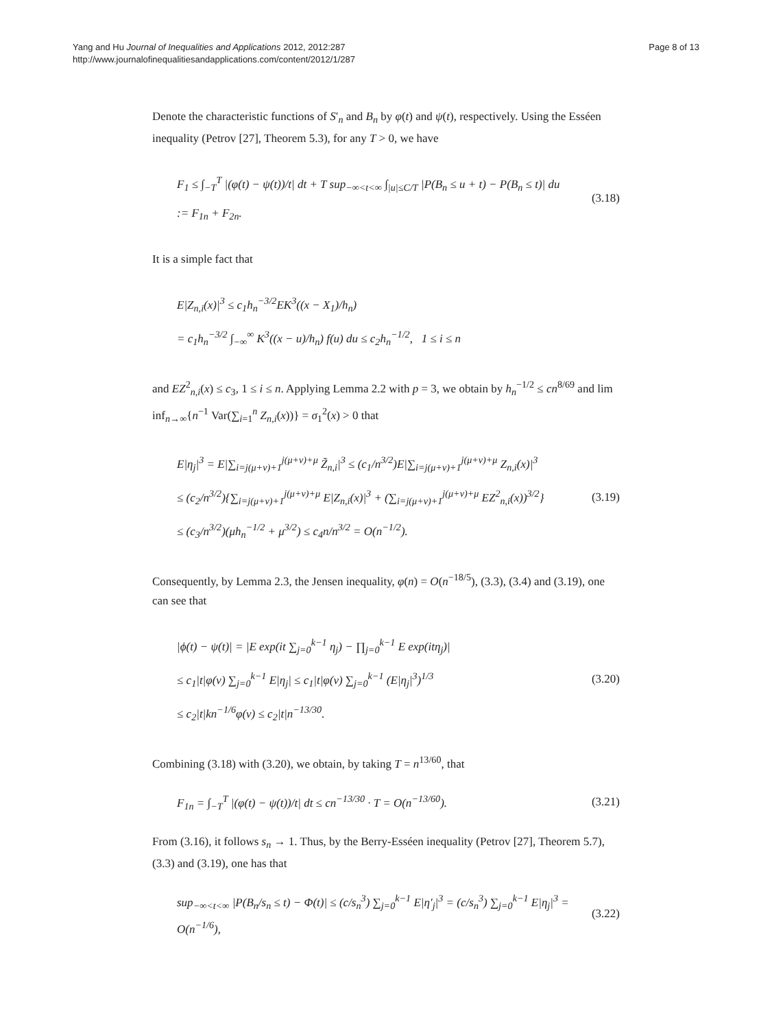Yang and Hu Journal of Inequalities and Applications 2012, 2012:287
http://www.journalofinequalitiesandapplications.com/content/2012/1/287
Page 8 of 13
Denote the characteristic functions of S′<sub>n</sub> and B<sub>n</sub> by φ(t) and ψ(t), respectively. Using the Esséen inequality (Petrov [27], Theorem 5.3), for any T > 0, we have
F<sub>1</sub> ≤ ∫<sub>−T</sub><sup>T</sup> |(φ(t) − ψ(t))/t| dt + T sup<sub>−∞<t<∞</sub> ∫<sub>|u|≤C/T</sub> |P(B<sub>n</sub> ≤ u + t) − P(B<sub>n</sub> ≤ t)| du
:= F<sub>1n</sub> + F<sub>2n</sub>.
(3.18)
It is a simple fact that
E|Z<sub>n,i</sub>(x)|<sup>3</sup> ≤ c<sub>1</sub>h<sub>n</sub><sup>−3/2</sup>EK<sup>3</sup>((x − X<sub>1</sub>)/h<sub>n</sub>)
= c<sub>1</sub>h<sub>n</sub><sup>−3/2</sup> ∫<sub>−∞</sub><sup>∞</sup> K<sup>3</sup>((x − u)/h<sub>n</sub>) f(u) du ≤ c<sub>2</sub>h<sub>n</sub><sup>−1/2</sup>, 1 ≤ i ≤ n
and EZ<sup>2</sup><sub>n,i</sub>(x) ≤ c<sub>3</sub>, 1 ≤ i ≤ n. Applying Lemma 2.2 with p = 3, we obtain by h<sub>n</sub><sup>−1/2</sup> ≤ cn<sup>8/69</sup> and lim inf<sub>n→∞</sub>{n<sup>−1</sup> Var(∑<sub>i=1</sub><sup>n</sup> Z<sub>n,i</sub>(x))} = σ<sub>1</sub><sup>2</sup>(x) > 0 that
E|η<sub>j</sub>|<sup>3</sup> = E|∑<sub>i=j(μ+ν)+1</sub><sup>j(μ+ν)+μ</sup> Z̃<sub>n,i</sub>|<sup>3</sup> ≤ (c<sub>1</sub>/n<sup>3/2</sup>)E|∑<sub>i=j(μ+ν)+1</sub><sup>j(μ+ν)+μ</sup> Z<sub>n,i</sub>(x)|<sup>3</sup>
≤ (c<sub>2</sub>/n<sup>3/2</sup>){∑<sub>i=j(μ+ν)+1</sub><sup>j(μ+ν)+μ</sup> E|Z<sub>n,i</sub>(x)|<sup>3</sup> + (∑<sub>i=j(μ+ν)+1</sub><sup>j(μ+ν)+μ</sup> EZ<sup>2</sup><sub>n,i</sub>(x))<sup>3/2</sup>}
≤ (c<sub>3</sub>/n<sup>3/2</sup>)(μh<sub>n</sub><sup>−1/2</sup> + μ<sup>3/2</sup>) ≤ c<sub>4</sub>n/n<sup>3/2</sup> = O(n<sup>−1/2</sup>).
(3.19)
Consequently, by Lemma 2.3, the Jensen inequality, φ(n) = O(n<sup>−18/5</sup>), (3.3), (3.4) and (3.19), one can see that
|ϕ(t) − ψ(t)| = |E exp(it ∑<sub>j=0</sub><sup>k−1</sup> η<sub>j</sub>) − ∏<sub>j=0</sub><sup>k−1</sup> E exp(itη<sub>j</sub>)|
≤ c<sub>1</sub>|t|φ(ν) ∑<sub>j=0</sub><sup>k−1</sup> E|η<sub>j</sub>| ≤ c<sub>1</sub>|t|φ(ν) ∑<sub>j=0</sub><sup>k−1</sup> (E|η<sub>j</sub>|<sup>3</sup>)<sup>1/3</sup>
≤ c<sub>2</sub>|t|kn<sup>−1/6</sup>φ(ν) ≤ c<sub>2</sub>|t|n<sup>−13/30</sup>.
(3.20)
Combining (3.18) with (3.20), we obtain, by taking T = n<sup>13/60</sup>, that
F<sub>1n</sub> = ∫<sub>−T</sub><sup>T</sup> |(φ(t) − ψ(t))/t| dt ≤ cn<sup>−13/30</sup> · T = O(n<sup>−13/60</sup>).
(3.21)
From (3.16), it follows s<sub>n</sub> → 1. Thus, by the Berry-Esséen inequality (Petrov [27], Theorem 5.7), (3.3) and (3.19), one has that
sup<sub>−∞<t<∞</sub> |P(B<sub>n</sub>/s<sub>n</sub> ≤ t) − Φ(t)| ≤ (c/s<sub>n</sub><sup>3</sup>) ∑<sub>j=0</sub><sup>k−1</sup> E|η′<sub>j</sub>|<sup>3</sup> = (c/s<sub>n</sub><sup>3</sup>) ∑<sub>j=0</sub><sup>k−1</sup> E|η<sub>j</sub>|<sup>3</sup> = O(n<sup>−1/6</sup>),
(3.22)